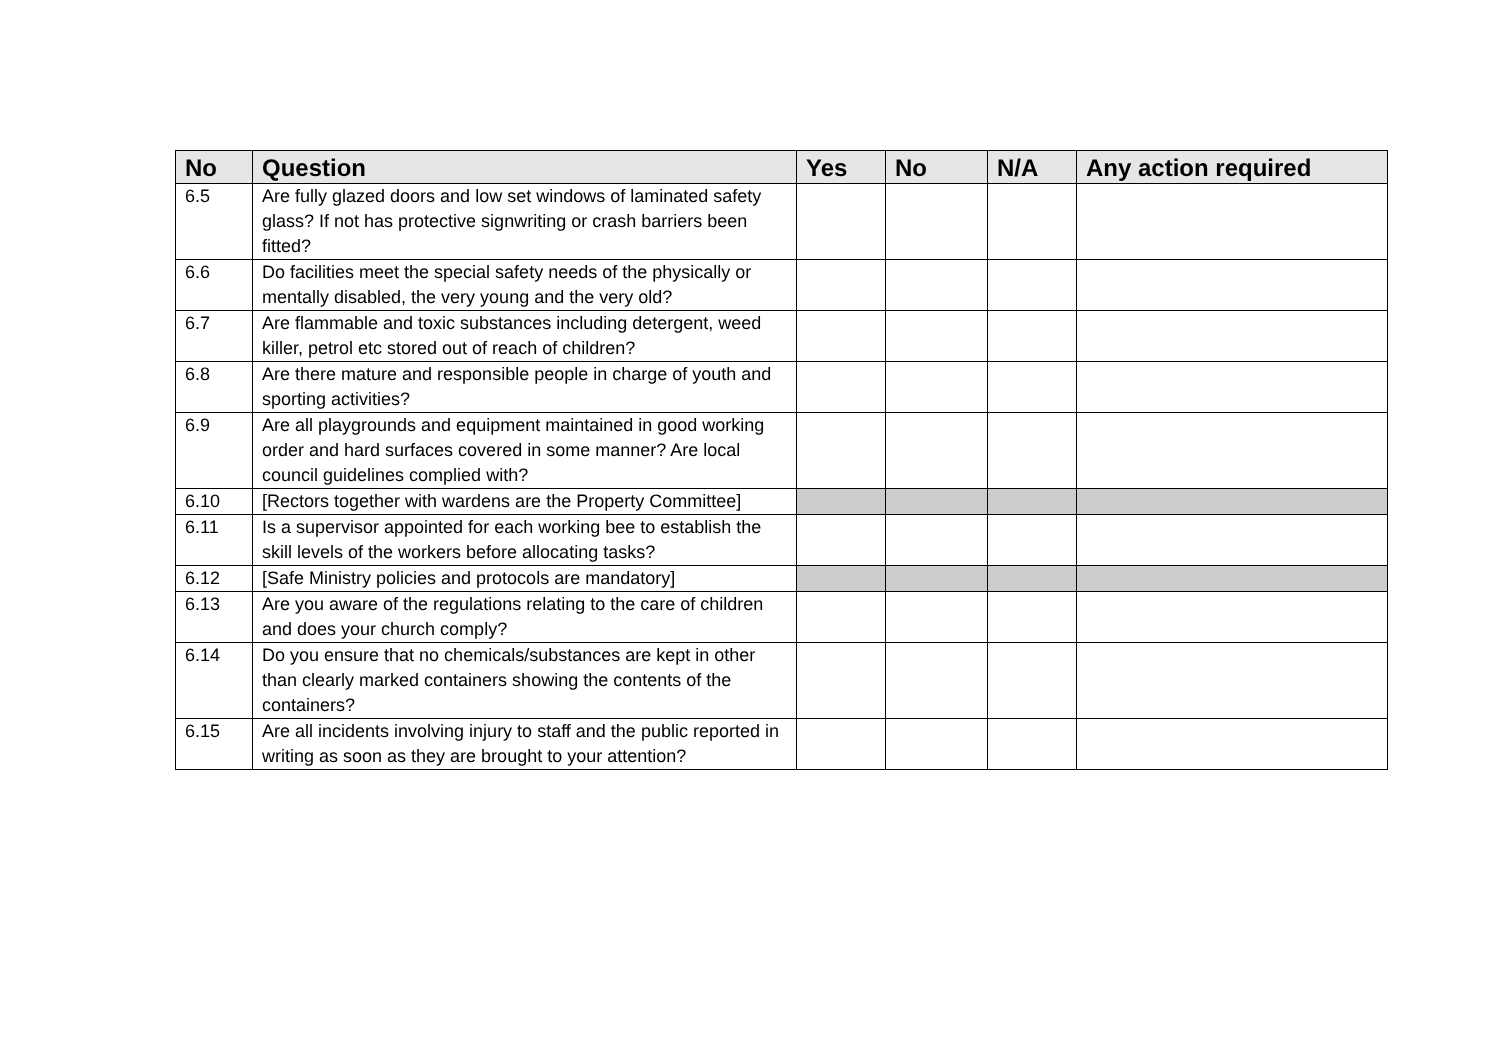| No | Question | Yes | No | N/A | Any action required |
| --- | --- | --- | --- | --- | --- |
| 6.5 | Are fully glazed doors and low set windows of laminated safety glass? If not has protective signwriting or crash barriers been fitted? | | | | |
| 6.6 | Do facilities meet the special safety needs of the physically or mentally disabled, the very young and the very old? | | | | |
| 6.7 | Are flammable and toxic substances including detergent, weed killer, petrol etc stored out of reach of children? | | | | |
| 6.8 | Are there mature and responsible people in charge of youth and sporting activities? | | | | |
| 6.9 | Are all playgrounds and equipment maintained in good working order and hard surfaces covered in some manner? Are local council guidelines complied with? | | | | |
| 6.10 | [Rectors together with wardens are the Property Committee] | | | | |
| 6.11 | Is a supervisor appointed for each working bee to establish the skill levels of the workers before allocating tasks? | | | | |
| 6.12 | [Safe Ministry policies and protocols are mandatory] | | | | |
| 6.13 | Are you aware of the regulations relating to the care of children and does your church comply? | | | | |
| 6.14 | Do you ensure that no chemicals/substances are kept in other than clearly marked containers showing the contents of the containers? | | | | |
| 6.15 | Are all incidents involving injury to staff and the public reported in writing as soon as they are brought to your attention? | | | | |